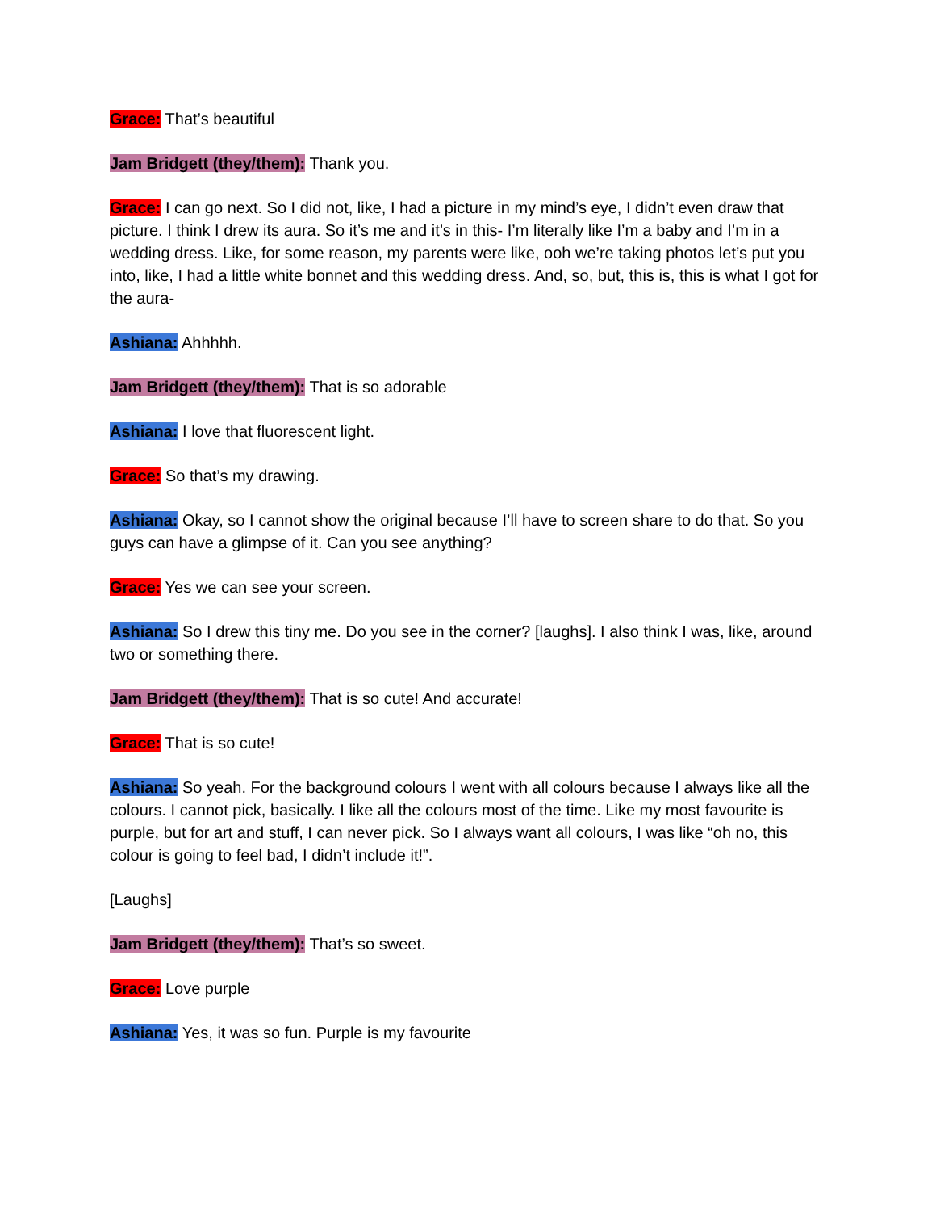Grace: That’s beautiful
Jam Bridgett (they/them): Thank you.
Grace: I can go next. So I did not, like, I had a picture in my mind’s eye, I didn’t even draw that picture. I think I drew its aura. So it’s me and it’s in this- I’m literally like I’m a baby and I’m in a wedding dress. Like, for some reason, my parents were like, ooh we’re taking photos let’s put you into, like, I had a little white bonnet and this wedding dress. And, so, but, this is, this is what I got for the aura-
Ashiana: Ahhhhh.
Jam Bridgett (they/them): That is so adorable
Ashiana: I love that fluorescent light.
Grace: So that’s my drawing.
Ashiana: Okay, so I cannot show the original because I’ll have to screen share to do that. So you guys can have a glimpse of it. Can you see anything?
Grace: Yes we can see your screen.
Ashiana: So I drew this tiny me. Do you see in the corner? [laughs]. I also think I was, like, around two or something there.
Jam Bridgett (they/them): That is so cute! And accurate!
Grace: That is so cute!
Ashiana: So yeah. For the background colours I went with all colours because I always like all the colours. I cannot pick, basically. I like all the colours most of the time. Like my most favourite is purple, but for art and stuff, I can never pick. So I always want all colours, I was like “oh no, this colour is going to feel bad, I didn’t include it!”.
[Laughs]
Jam Bridgett (they/them): That’s so sweet.
Grace: Love purple
Ashiana: Yes, it was so fun. Purple is my favourite